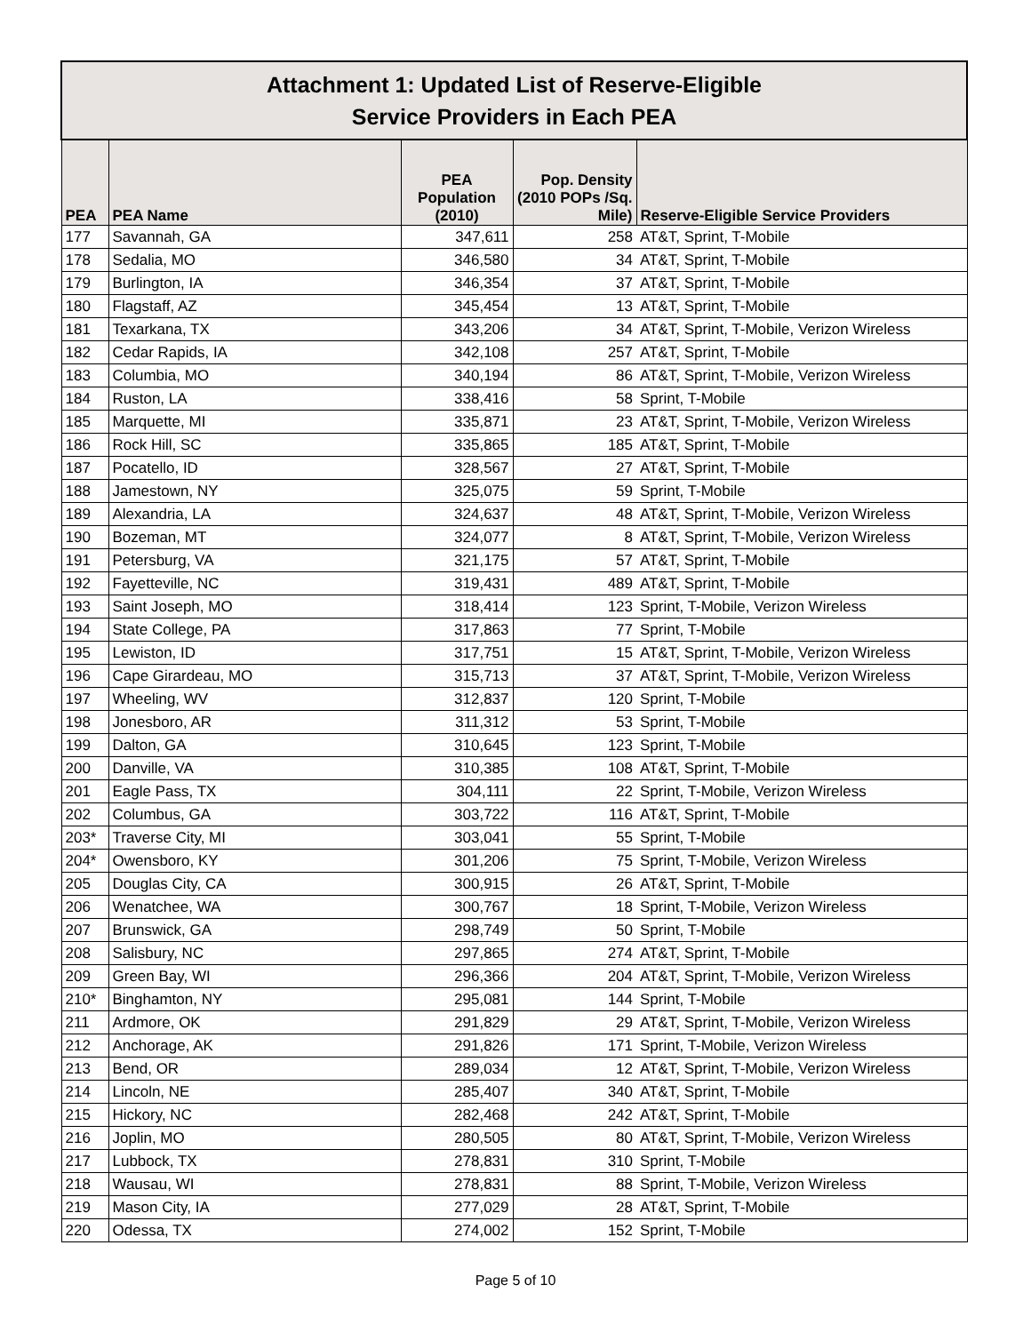| Attachment 1: Updated List of Reserve-Eligible Service Providers in Each PEA | | | | |
| --- | --- | --- | --- | --- |
| PEA | PEA Name | PEA Population (2010) | Pop. Density (2010 POPs /Sq. Mile) | Reserve-Eligible Service Providers |
| 177 | Savannah, GA | 347,611 | 258 | AT&T, Sprint, T-Mobile |
| 178 | Sedalia, MO | 346,580 | 34 | AT&T, Sprint, T-Mobile |
| 179 | Burlington, IA | 346,354 | 37 | AT&T, Sprint, T-Mobile |
| 180 | Flagstaff, AZ | 345,454 | 13 | AT&T, Sprint, T-Mobile |
| 181 | Texarkana, TX | 343,206 | 34 | AT&T, Sprint, T-Mobile, Verizon Wireless |
| 182 | Cedar Rapids, IA | 342,108 | 257 | AT&T, Sprint, T-Mobile |
| 183 | Columbia, MO | 340,194 | 86 | AT&T, Sprint, T-Mobile, Verizon Wireless |
| 184 | Ruston, LA | 338,416 | 58 | Sprint, T-Mobile |
| 185 | Marquette, MI | 335,871 | 23 | AT&T, Sprint, T-Mobile, Verizon Wireless |
| 186 | Rock Hill, SC | 335,865 | 185 | AT&T, Sprint, T-Mobile |
| 187 | Pocatello, ID | 328,567 | 27 | AT&T, Sprint, T-Mobile |
| 188 | Jamestown, NY | 325,075 | 59 | Sprint, T-Mobile |
| 189 | Alexandria, LA | 324,637 | 48 | AT&T, Sprint, T-Mobile, Verizon Wireless |
| 190 | Bozeman, MT | 324,077 | 8 | AT&T, Sprint, T-Mobile, Verizon Wireless |
| 191 | Petersburg, VA | 321,175 | 57 | AT&T, Sprint, T-Mobile |
| 192 | Fayetteville, NC | 319,431 | 489 | AT&T, Sprint, T-Mobile |
| 193 | Saint Joseph, MO | 318,414 | 123 | Sprint, T-Mobile, Verizon Wireless |
| 194 | State College, PA | 317,863 | 77 | Sprint, T-Mobile |
| 195 | Lewiston, ID | 317,751 | 15 | AT&T, Sprint, T-Mobile, Verizon Wireless |
| 196 | Cape Girardeau, MO | 315,713 | 37 | AT&T, Sprint, T-Mobile, Verizon Wireless |
| 197 | Wheeling, WV | 312,837 | 120 | Sprint, T-Mobile |
| 198 | Jonesboro, AR | 311,312 | 53 | Sprint, T-Mobile |
| 199 | Dalton, GA | 310,645 | 123 | Sprint, T-Mobile |
| 200 | Danville, VA | 310,385 | 108 | AT&T, Sprint, T-Mobile |
| 201 | Eagle Pass, TX | 304,111 | 22 | Sprint, T-Mobile, Verizon Wireless |
| 202 | Columbus, GA | 303,722 | 116 | AT&T, Sprint, T-Mobile |
| 203* | Traverse City, MI | 303,041 | 55 | Sprint, T-Mobile |
| 204* | Owensboro, KY | 301,206 | 75 | Sprint, T-Mobile, Verizon Wireless |
| 205 | Douglas City, CA | 300,915 | 26 | AT&T, Sprint, T-Mobile |
| 206 | Wenatchee, WA | 300,767 | 18 | Sprint, T-Mobile, Verizon Wireless |
| 207 | Brunswick, GA | 298,749 | 50 | Sprint, T-Mobile |
| 208 | Salisbury, NC | 297,865 | 274 | AT&T, Sprint, T-Mobile |
| 209 | Green Bay, WI | 296,366 | 204 | AT&T, Sprint, T-Mobile, Verizon Wireless |
| 210* | Binghamton, NY | 295,081 | 144 | Sprint, T-Mobile |
| 211 | Ardmore, OK | 291,829 | 29 | AT&T, Sprint, T-Mobile, Verizon Wireless |
| 212 | Anchorage, AK | 291,826 | 171 | Sprint, T-Mobile, Verizon Wireless |
| 213 | Bend, OR | 289,034 | 12 | AT&T, Sprint, T-Mobile, Verizon Wireless |
| 214 | Lincoln, NE | 285,407 | 340 | AT&T, Sprint, T-Mobile |
| 215 | Hickory, NC | 282,468 | 242 | AT&T, Sprint, T-Mobile |
| 216 | Joplin, MO | 280,505 | 80 | AT&T, Sprint, T-Mobile, Verizon Wireless |
| 217 | Lubbock, TX | 278,831 | 310 | Sprint, T-Mobile |
| 218 | Wausau, WI | 278,831 | 88 | Sprint, T-Mobile, Verizon Wireless |
| 219 | Mason City, IA | 277,029 | 28 | AT&T, Sprint, T-Mobile |
| 220 | Odessa, TX | 274,002 | 152 | Sprint, T-Mobile |
Page 5 of 10